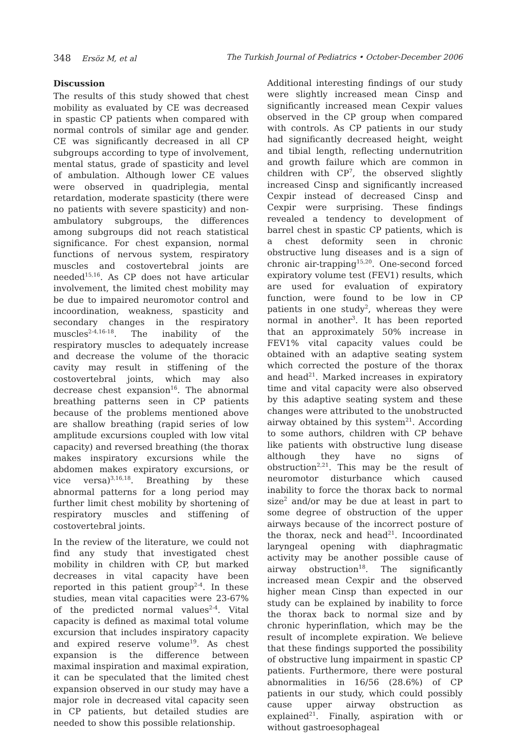348 Ersöz M, et al The Turkish Journal of Pediatrics • October-December 2006
Discussion
The results of this study showed that chest mobility as evaluated by CE was decreased in spastic CP patients when compared with normal controls of similar age and gender. CE was significantly decreased in all CP subgroups according to type of involvement, mental status, grade of spasticity and level of ambulation. Although lower CE values were observed in quadriplegia, mental retardation, moderate spasticity (there were no patients with severe spasticity) and non-ambulatory subgroups, the differences among subgroups did not reach statistical significance. For chest expansion, normal functions of nervous system, respiratory muscles and costovertebral joints are needed<sup>15,16</sup>. As CP does not have articular involvement, the limited chest mobility may be due to impaired neuromotor control and incoordination, weakness, spasticity and secondary changes in the respiratory muscles<sup>2-4,16-18</sup>. The inability of the respiratory muscles to adequately increase and decrease the volume of the thoracic cavity may result in stiffening of the costovertebral joints, which may also decrease chest expansion<sup>16</sup>. The abnormal breathing patterns seen in CP patients because of the problems mentioned above are shallow breathing (rapid series of low amplitude excursions coupled with low vital capacity) and reversed breathing (the thorax makes inspiratory excursions while the abdomen makes expiratory excursions, or vice versa)<sup>3,16,18</sup>. Breathing by these abnormal patterns for a long period may further limit chest mobility by shortening of respiratory muscles and stiffening of costovertebral joints.
In the review of the literature, we could not find any study that investigated chest mobility in children with CP, but marked decreases in vital capacity have been reported in this patient group<sup>2-4</sup>. In these studies, mean vital capacities were 23-67% of the predicted normal values<sup>2-4</sup>. Vital capacity is defined as maximal total volume excursion that includes inspiratory capacity and expired reserve volume<sup>19</sup>. As chest expansion is the difference between maximal inspiration and maximal expiration, it can be speculated that the limited chest expansion observed in our study may have a major role in decreased vital capacity seen in CP patients, but detailed studies are needed to show this possible relationship.
Additional interesting findings of our study were slightly increased mean Cinsp and significantly increased mean Cexpir values observed in the CP group when compared with controls. As CP patients in our study had significantly decreased height, weight and tibial length, reflecting undernutrition and growth failure which are common in children with CP<sup>7</sup>, the observed slightly increased Cinsp and significantly increased Cexpir instead of decreased Cinsp and Cexpir were surprising. These findings revealed a tendency to development of barrel chest in spastic CP patients, which is a chest deformity seen in chronic obstructive lung diseases and is a sign of chronic air-trapping<sup>15,20</sup>. One-second forced expiratory volume test (FEV1) results, which are used for evaluation of expiratory function, were found to be low in CP patients in one study<sup>2</sup>, whereas they were normal in another<sup>3</sup>. It has been reported that an approximately 50% increase in FEV1% vital capacity values could be obtained with an adaptive seating system which corrected the posture of the thorax and head<sup>21</sup>. Marked increases in expiratory time and vital capacity were also observed by this adaptive seating system and these changes were attributed to the unobstructed airway obtained by this system<sup>21</sup>. According to some authors, children with CP behave like patients with obstructive lung disease although they have no signs of obstruction<sup>2,21</sup>. This may be the result of neuromotor disturbance which caused inability to force the thorax back to normal size<sup>2</sup> and/or may be due at least in part to some degree of obstruction of the upper airways because of the incorrect posture of the thorax, neck and head<sup>21</sup>. Incoordinated laryngeal opening with diaphragmatic activity may be another possible cause of airway obstruction<sup>18</sup>. The significantly increased mean Cexpir and the observed higher mean Cinsp than expected in our study can be explained by inability to force the thorax back to normal size and by chronic hyperinflation, which may be the result of incomplete expiration. We believe that these findings supported the possibility of obstructive lung impairment in spastic CP patients. Furthermore, there were postural abnormalities in 16/56 (28.6%) of CP patients in our study, which could possibly cause upper airway obstruction as explained<sup>21</sup>. Finally, aspiration with or without gastroesophageal